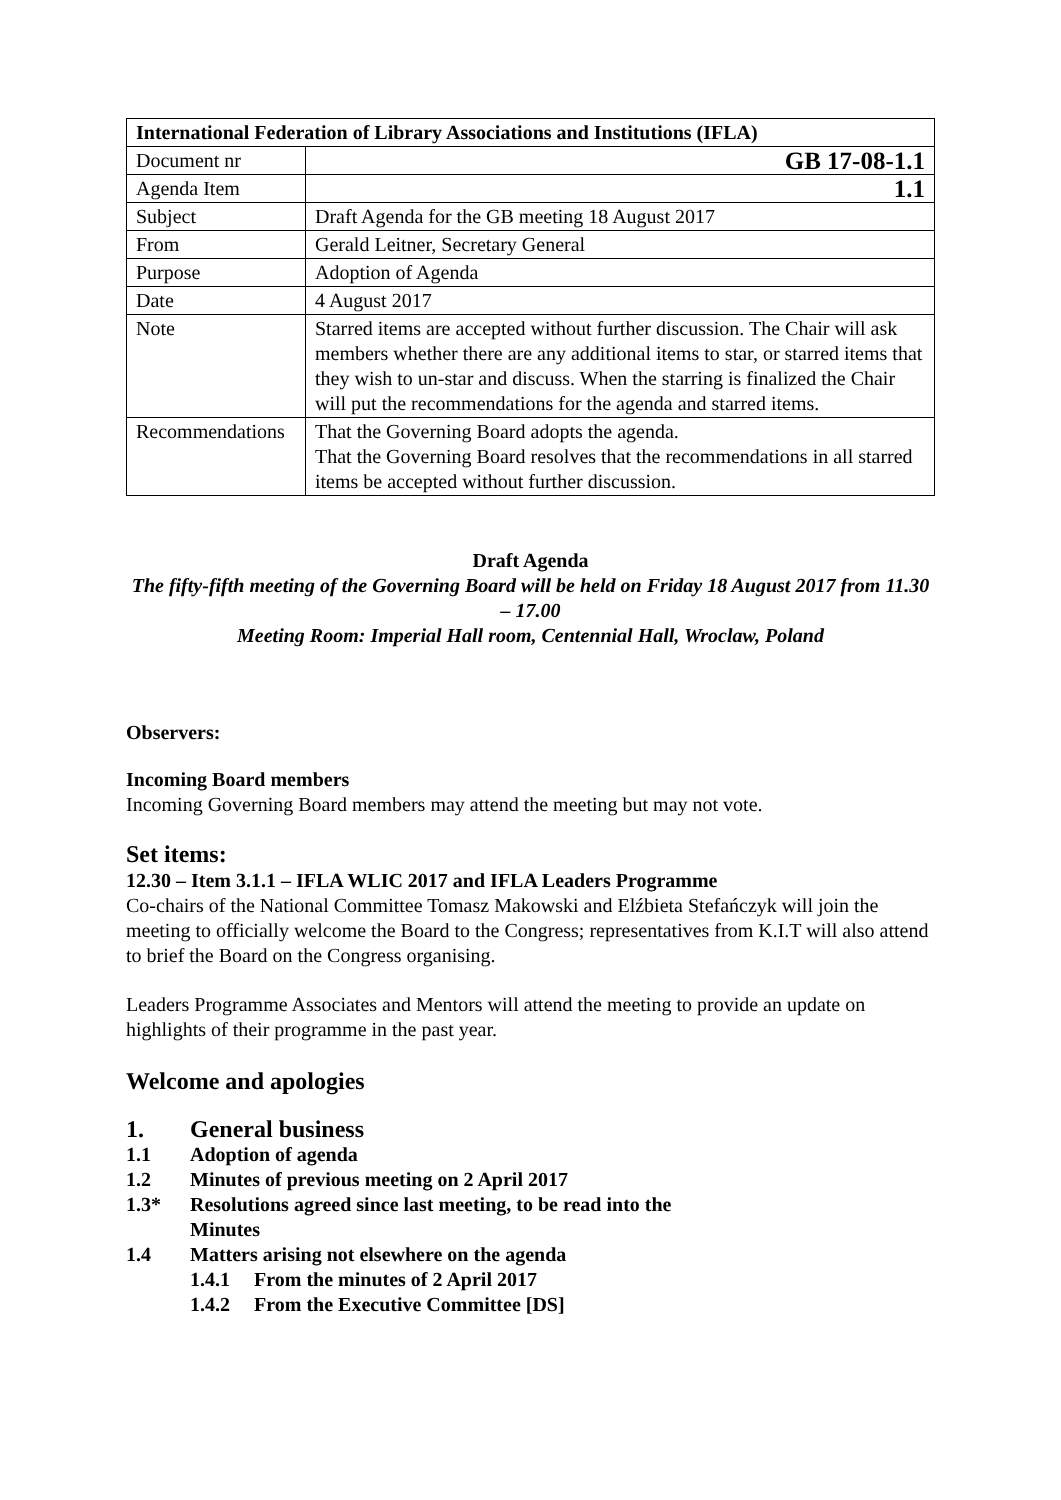| International Federation of Library Associations and Institutions (IFLA) | |
| --- | --- |
| Document nr | GB 17-08-1.1 |
| Agenda Item | 1.1 |
| Subject | Draft Agenda for the GB meeting 18 August 2017 |
| From | Gerald Leitner, Secretary General |
| Purpose | Adoption of Agenda |
| Date | 4 August 2017 |
| Note | Starred items are accepted without further discussion. The Chair will ask members whether there are any additional items to star, or starred items that they wish to un-star and discuss. When the starring is finalized the Chair will put the recommendations for the agenda and starred items. |
| Recommendations | That the Governing Board adopts the agenda. That the Governing Board resolves that the recommendations in all starred items be accepted without further discussion. |
Draft Agenda
The fifty-fifth meeting of the Governing Board will be held on Friday 18 August 2017 from 11.30 – 17.00
Meeting Room: Imperial Hall room, Centennial Hall, Wroclaw, Poland
Observers:
Incoming Board members
Incoming Governing Board members may attend the meeting but may not vote.
Set items:
12.30 – Item 3.1.1 – IFLA WLIC 2017 and IFLA Leaders Programme
Co-chairs of the National Committee Tomasz Makowski and Elźbieta Stefańczyk will join the meeting to officially welcome the Board to the Congress; representatives from K.I.T will also attend to brief the Board on the Congress organising.
Leaders Programme Associates and Mentors will attend the meeting to provide an update on highlights of their programme in the past year.
Welcome and apologies
1. General business
1.1 Adoption of agenda
1.2 Minutes of previous meeting on 2 April 2017
1.3* Resolutions agreed since last meeting, to be read into the
Minutes
1.4 Matters arising not elsewhere on the agenda
1.4.1 From the minutes of 2 April 2017
1.4.2 From the Executive Committee [DS]